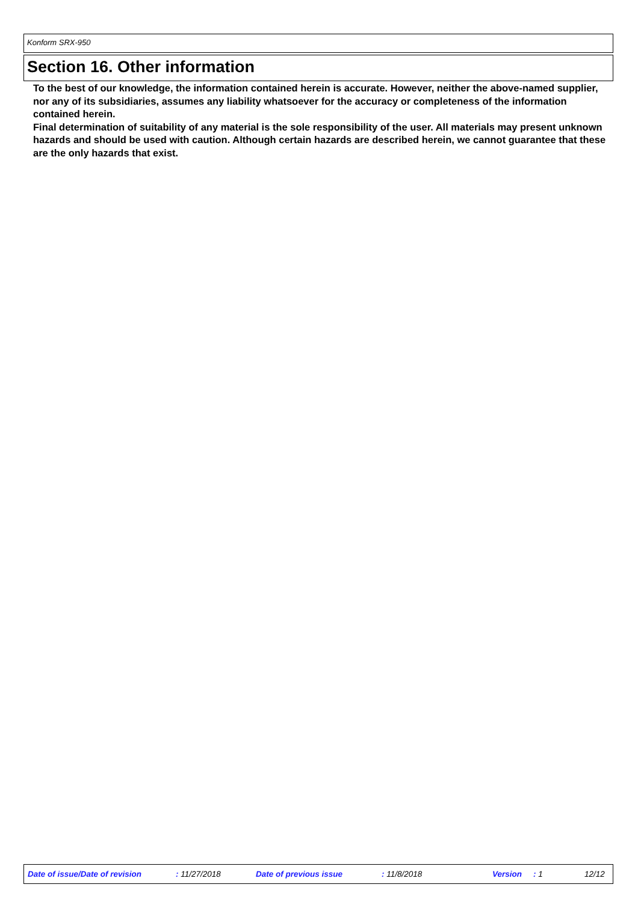Konform SRX-950
Section 16. Other information
To the best of our knowledge, the information contained herein is accurate. However, neither the above-named supplier, nor any of its subsidiaries, assumes any liability whatsoever for the accuracy or completeness of the information contained herein.
Final determination of suitability of any material is the sole responsibility of the user. All materials may present unknown hazards and should be used with caution. Although certain hazards are described herein, we cannot guarantee that these are the only hazards that exist.
Date of issue/Date of revision: 11/27/2018 Date of previous issue: 11/8/2018 Version: 1 12/12